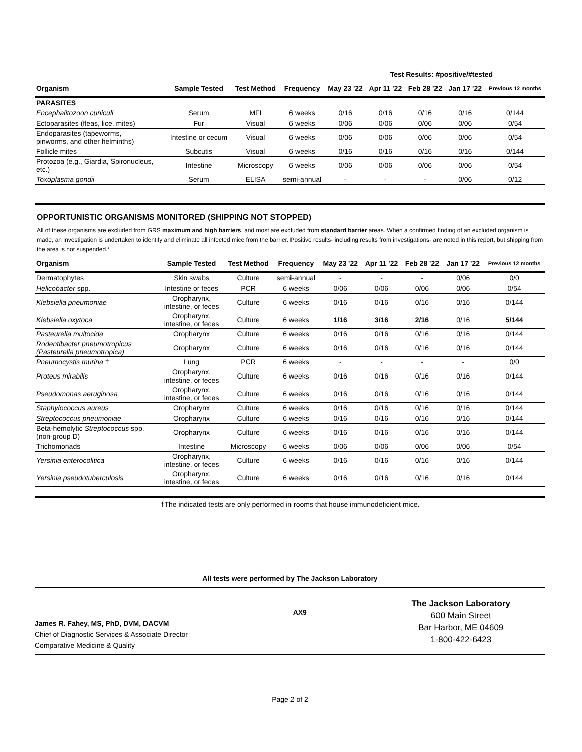Test Results: #positive/#tested
| Organism | Sample Tested | Test Method | Frequency | May 23 '22 | Apr 11 '22 | Feb 28 '22 | Jan 17 '22 | Previous 12 months |
| --- | --- | --- | --- | --- | --- | --- | --- | --- |
| PARASITES | | | | | | | | |
| Encephalitozoon cuniculi | Serum | MFI | 6 weeks | 0/16 | 0/16 | 0/16 | 0/16 | 0/144 |
| Ectoparasites (fleas, lice, mites) | Fur | Visual | 6 weeks | 0/06 | 0/06 | 0/06 | 0/06 | 0/54 |
| Endoparasites (tapeworms, pinworms, and other helminths) | Intestine or cecum | Visual | 6 weeks | 0/06 | 0/06 | 0/06 | 0/06 | 0/54 |
| Follicle mites | Subcutis | Visual | 6 weeks | 0/16 | 0/16 | 0/16 | 0/16 | 0/144 |
| Protozoa (e.g., Giardia, Spironucleus, etc.) | Intestine | Microscopy | 6 weeks | 0/06 | 0/06 | 0/06 | 0/06 | 0/54 |
| Toxoplasma gondii | Serum | ELISA | semi-annual | - | - | - | 0/06 | 0/12 |
OPPORTUNISTIC ORGANISMS MONITORED (SHIPPING NOT STOPPED)
All of these organisms are excluded from GRS maximum and high barriers, and most are excluded from standard barrier areas. When a confirmed finding of an excluded organism is made, an investigation is undertaken to identify and eliminate all infected mice from the barrier. Positive results- including results from investigations- are noted in this report, but shipping from the area is not suspended.*
| Organism | Sample Tested | Test Method | Frequency | May 23 '22 | Apr 11 '22 | Feb 28 '22 | Jan 17 '22 | Previous 12 months |
| --- | --- | --- | --- | --- | --- | --- | --- | --- |
| Dermatophytes | Skin swabs | Culture | semi-annual | - | - | - | 0/06 | 0/0 |
| Helicobacter spp. | Intestine or feces | PCR | 6 weeks | 0/06 | 0/06 | 0/06 | 0/06 | 0/54 |
| Klebsiella pneumoniae | Oropharynx, intestine, or feces | Culture | 6 weeks | 0/16 | 0/16 | 0/16 | 0/16 | 0/144 |
| Klebsiella oxytoca | Oropharynx, intestine, or feces | Culture | 6 weeks | 1/16 | 3/16 | 2/16 | 0/16 | 5/144 |
| Pasteurella multocida | Oropharynx | Culture | 6 weeks | 0/16 | 0/16 | 0/16 | 0/16 | 0/144 |
| Rodentibacter pneumotropicus (Pasteurella pneumotropica) | Oropharynx | Culture | 6 weeks | 0/16 | 0/16 | 0/16 | 0/16 | 0/144 |
| Pneumocystis murina † | Lung | PCR | 6 weeks | - | - | - | - | 0/0 |
| Proteus mirabilis | Oropharynx, intestine, or feces | Culture | 6 weeks | 0/16 | 0/16 | 0/16 | 0/16 | 0/144 |
| Pseudomonas aeruginosa | Oropharynx, intestine, or feces | Culture | 6 weeks | 0/16 | 0/16 | 0/16 | 0/16 | 0/144 |
| Staphylococcus aureus | Oropharynx | Culture | 6 weeks | 0/16 | 0/16 | 0/16 | 0/16 | 0/144 |
| Streptococcus pneumoniae | Oropharynx | Culture | 6 weeks | 0/16 | 0/16 | 0/16 | 0/16 | 0/144 |
| Beta-hemolytic Streptococcus spp. (non-group D) | Oropharynx | Culture | 6 weeks | 0/16 | 0/16 | 0/16 | 0/16 | 0/144 |
| Trichomonads | Intestine | Microscopy | 6 weeks | 0/06 | 0/06 | 0/06 | 0/06 | 0/54 |
| Yersinia enterocolitica | Oropharynx, intestine, or feces | Culture | 6 weeks | 0/16 | 0/16 | 0/16 | 0/16 | 0/144 |
| Yersinia pseudotuberculosis | Oropharynx, intestine, or feces | Culture | 6 weeks | 0/16 | 0/16 | 0/16 | 0/16 | 0/144 |
†The indicated tests are only performed in rooms that house immunodeficient mice.
All tests were performed by The Jackson Laboratory
James R. Fahey, MS, PhD, DVM, DACVM
Chief of Diagnostic Services & Associate Director
Comparative Medicine & Quality
AX9
The Jackson Laboratory
600 Main Street
Bar Harbor, ME 04609
1-800-422-6423
Page 2 of 2